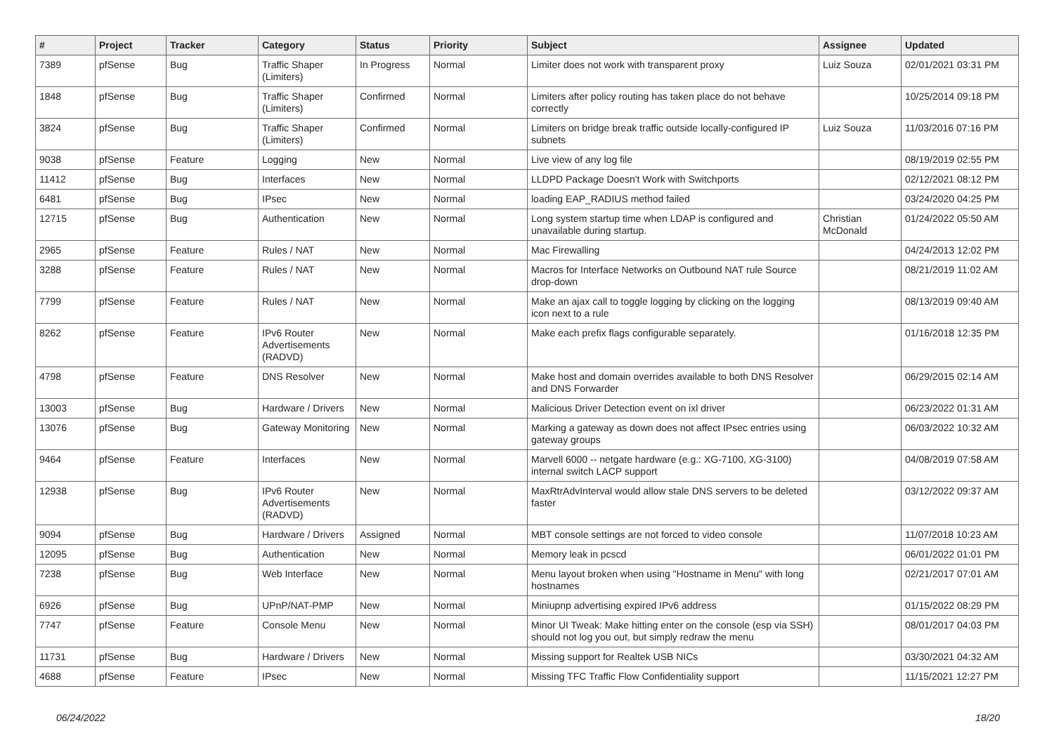| # | Project | Tracker | Category | Status | Priority | Subject | Assignee | Updated |
| --- | --- | --- | --- | --- | --- | --- | --- | --- |
| 7389 | pfSense | Bug | Traffic Shaper (Limiters) | In Progress | Normal | Limiter does not work with transparent proxy | Luiz Souza | 02/01/2021 03:31 PM |
| 1848 | pfSense | Bug | Traffic Shaper (Limiters) | Confirmed | Normal | Limiters after policy routing has taken place do not behave correctly | | 10/25/2014 09:18 PM |
| 3824 | pfSense | Bug | Traffic Shaper (Limiters) | Confirmed | Normal | Limiters on bridge break traffic outside locally-configured IP subnets | Luiz Souza | 11/03/2016 07:16 PM |
| 9038 | pfSense | Feature | Logging | New | Normal | Live view of any log file | | 08/19/2019 02:55 PM |
| 11412 | pfSense | Bug | Interfaces | New | Normal | LLDPD Package Doesn't Work with Switchports | | 02/12/2021 08:12 PM |
| 6481 | pfSense | Bug | IPsec | New | Normal | loading EAP_RADIUS method failed | | 03/24/2020 04:25 PM |
| 12715 | pfSense | Bug | Authentication | New | Normal | Long system startup time when LDAP is configured and unavailable during startup. | Christian McDonald | 01/24/2022 05:50 AM |
| 2965 | pfSense | Feature | Rules / NAT | New | Normal | Mac Firewalling | | 04/24/2013 12:02 PM |
| 3288 | pfSense | Feature | Rules / NAT | New | Normal | Macros for Interface Networks on Outbound NAT rule Source drop-down | | 08/21/2019 11:02 AM |
| 7799 | pfSense | Feature | Rules / NAT | New | Normal | Make an ajax call to toggle logging by clicking on the logging icon next to a rule | | 08/13/2019 09:40 AM |
| 8262 | pfSense | Feature | IPv6 Router Advertisements (RADVD) | New | Normal | Make each prefix flags configurable separately. | | 01/16/2018 12:35 PM |
| 4798 | pfSense | Feature | DNS Resolver | New | Normal | Make host and domain overrides available to both DNS Resolver and DNS Forwarder | | 06/29/2015 02:14 AM |
| 13003 | pfSense | Bug | Hardware / Drivers | New | Normal | Malicious Driver Detection event on ixl driver | | 06/23/2022 01:31 AM |
| 13076 | pfSense | Bug | Gateway Monitoring | New | Normal | Marking a gateway as down does not affect IPsec entries using gateway groups | | 06/03/2022 10:32 AM |
| 9464 | pfSense | Feature | Interfaces | New | Normal | Marvell 6000 -- netgate hardware (e.g.: XG-7100, XG-3100) internal switch LACP support | | 04/08/2019 07:58 AM |
| 12938 | pfSense | Bug | IPv6 Router Advertisements (RADVD) | New | Normal | MaxRtrAdvInterval would allow stale DNS servers to be deleted faster | | 03/12/2022 09:37 AM |
| 9094 | pfSense | Bug | Hardware / Drivers | Assigned | Normal | MBT console settings are not forced to video console | | 11/07/2018 10:23 AM |
| 12095 | pfSense | Bug | Authentication | New | Normal | Memory leak in pcscd | | 06/01/2022 01:01 PM |
| 7238 | pfSense | Bug | Web Interface | New | Normal | Menu layout broken when using "Hostname in Menu" with long hostnames | | 02/21/2017 07:01 AM |
| 6926 | pfSense | Bug | UPnP/NAT-PMP | New | Normal | Miniupnp advertising expired IPv6 address | | 01/15/2022 08:29 PM |
| 7747 | pfSense | Feature | Console Menu | New | Normal | Minor UI Tweak: Make hitting enter on the console (esp via SSH) should not log you out, but simply redraw the menu | | 08/01/2017 04:03 PM |
| 11731 | pfSense | Bug | Hardware / Drivers | New | Normal | Missing support for Realtek USB NICs | | 03/30/2021 04:32 AM |
| 4688 | pfSense | Feature | IPsec | New | Normal | Missing TFC Traffic Flow Confidentiality support | | 11/15/2021 12:27 PM |
06/24/2022 18/20